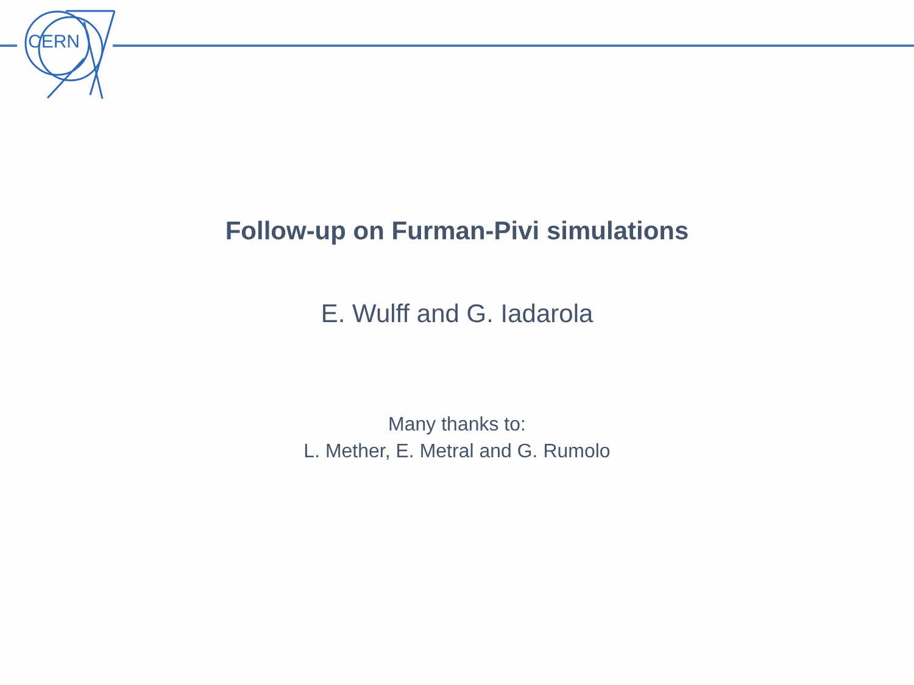CERN
Follow-up on Furman-Pivi simulations
E. Wulff and G. Iadarola
Many thanks to:
L. Mether, E. Metral and G. Rumolo